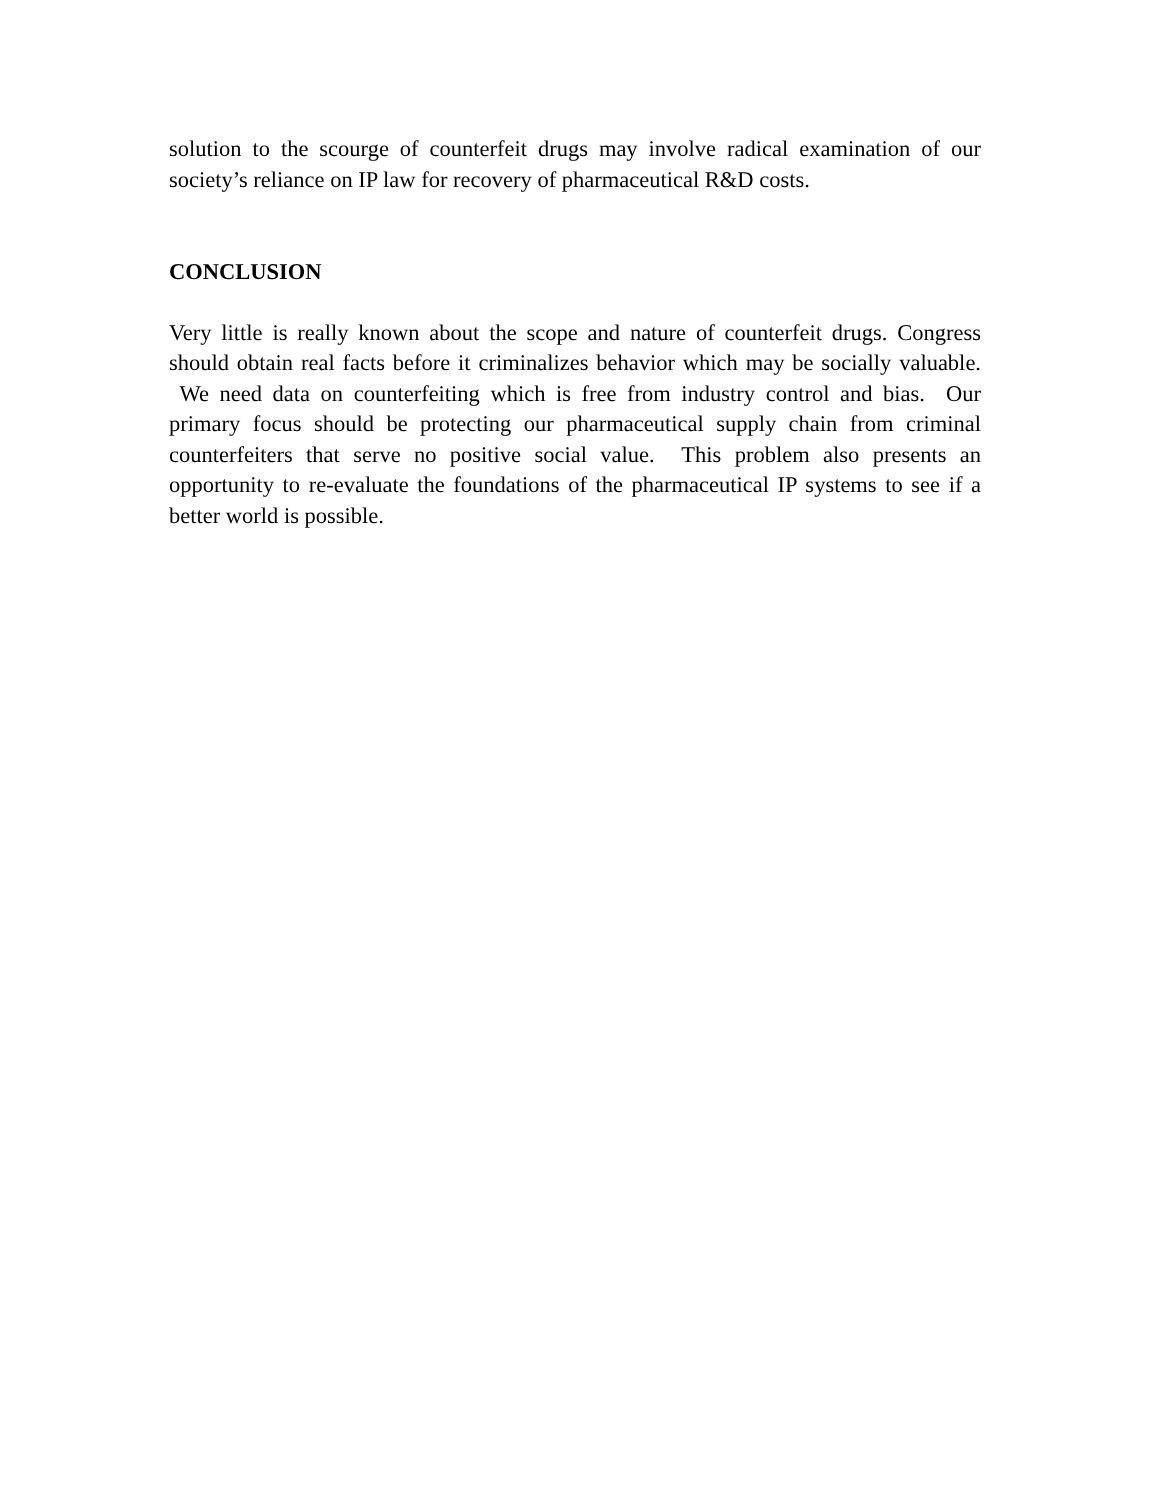solution to the scourge of counterfeit drugs may involve radical examination of our society’s reliance on IP law for recovery of pharmaceutical R&D costs.
CONCLUSION
Very little is really known about the scope and nature of counterfeit drugs. Congress should obtain real facts before it criminalizes behavior which may be socially valuable. We need data on counterfeiting which is free from industry control and bias. Our primary focus should be protecting our pharmaceutical supply chain from criminal counterfeiters that serve no positive social value. This problem also presents an opportunity to re-evaluate the foundations of the pharmaceutical IP systems to see if a better world is possible.